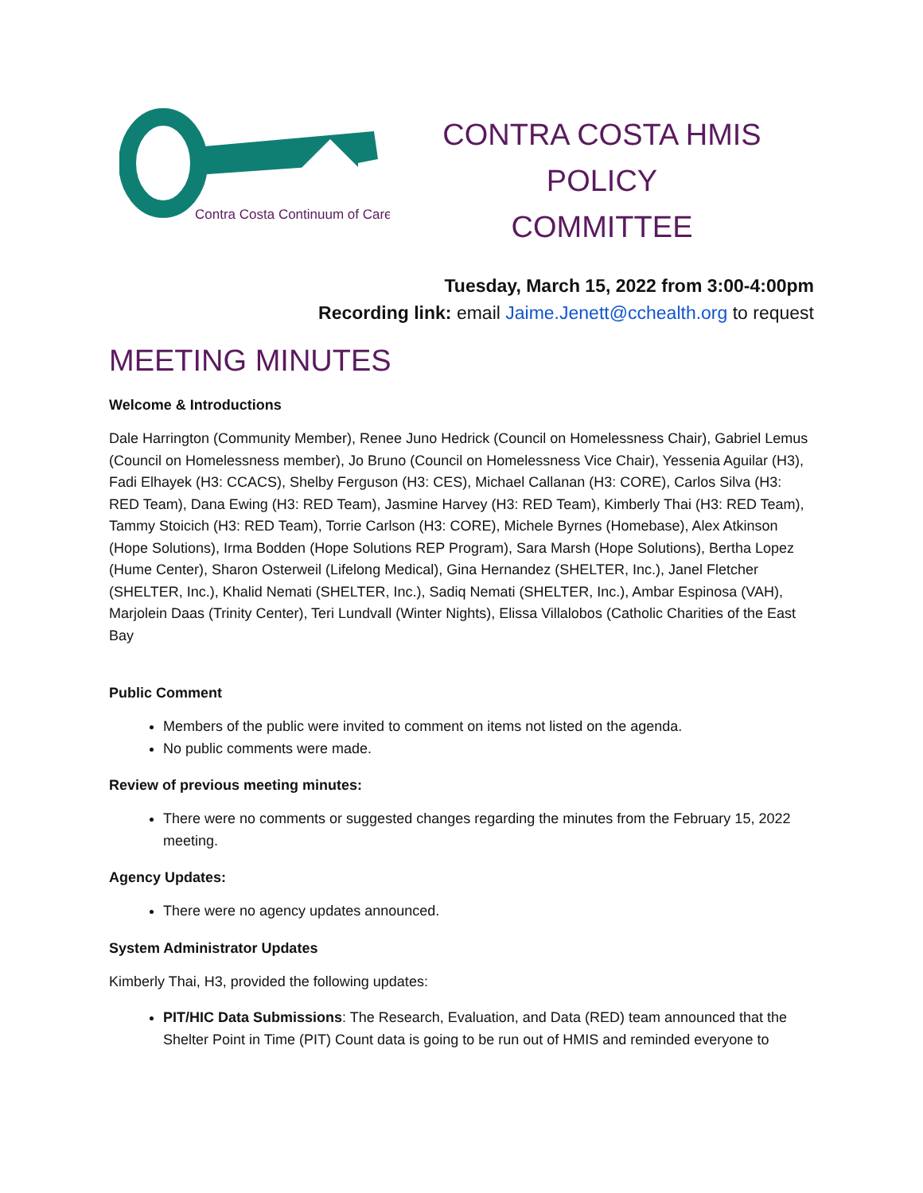Contra Costa Continuum of Care
CONTRA COSTA HMIS POLICY
COMMITTEE
Tuesday, March 15, 2022 from 3:00-4:00pm
Recording link: email Jaime.Jenett@cchealth.org to request
MEETING MINUTES
Welcome & Introductions
Dale Harrington (Community Member), Renee Juno Hedrick (Council on Homelessness Chair), Gabriel Lemus (Council on Homelessness member), Jo Bruno (Council on Homelessness Vice Chair), Yessenia Aguilar (H3), Fadi Elhayek (H3: CCACS), Shelby Ferguson (H3: CES), Michael Callanan (H3: CORE), Carlos Silva (H3: RED Team), Dana Ewing (H3: RED Team), Jasmine Harvey (H3: RED Team), Kimberly Thai (H3: RED Team), Tammy Stoicich (H3: RED Team), Torrie Carlson (H3: CORE), Michele Byrnes (Homebase), Alex Atkinson (Hope Solutions), Irma Bodden (Hope Solutions REP Program), Sara Marsh (Hope Solutions), Bertha Lopez (Hume Center), Sharon Osterweil (Lifelong Medical), Gina Hernandez (SHELTER, Inc.), Janel Fletcher (SHELTER, Inc.), Khalid Nemati (SHELTER, Inc.), Sadiq Nemati (SHELTER, Inc.), Ambar Espinosa (VAH), Marjolein Daas (Trinity Center), Teri Lundvall (Winter Nights), Elissa Villalobos (Catholic Charities of the East Bay
Public Comment
Members of the public were invited to comment on items not listed on the agenda.
No public comments were made.
Review of previous meeting minutes:
There were no comments or suggested changes regarding the minutes from the February 15, 2022 meeting.
Agency Updates:
There were no agency updates announced.
System Administrator Updates
Kimberly Thai, H3, provided the following updates:
PIT/HIC Data Submissions: The Research, Evaluation, and Data (RED) team announced that the Shelter Point in Time (PIT) Count data is going to be run out of HMIS and reminded everyone to